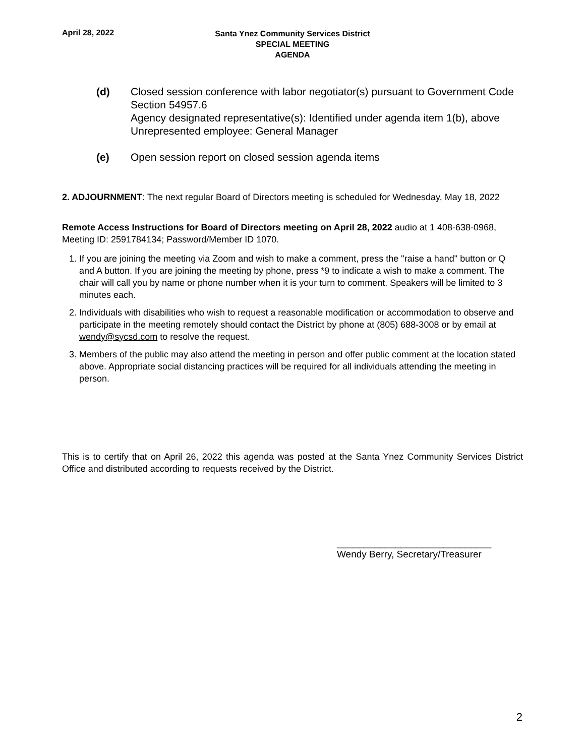April 28, 2022
Santa Ynez Community Services District
SPECIAL MEETING
AGENDA
(d) Closed session conference with labor negotiator(s) pursuant to Government Code Section 54957.6
Agency designated representative(s): Identified under agenda item 1(b), above
Unrepresented employee: General Manager
(e) Open session report on closed session agenda items
2. ADJOURNMENT: The next regular Board of Directors meeting is scheduled for Wednesday, May 18, 2022
Remote Access Instructions for Board of Directors meeting on April 28, 2022 audio at 1 408-638-0968, Meeting ID: 2591784134; Password/Member ID 1070.
1. If you are joining the meeting via Zoom and wish to make a comment, press the "raise a hand" button or Q and A button. If you are joining the meeting by phone, press *9 to indicate a wish to make a comment. The chair will call you by name or phone number when it is your turn to comment. Speakers will be limited to 3 minutes each.
2. Individuals with disabilities who wish to request a reasonable modification or accommodation to observe and participate in the meeting remotely should contact the District by phone at (805) 688-3008 or by email at wendy@sycsd.com to resolve the request.
3. Members of the public may also attend the meeting in person and offer public comment at the location stated above. Appropriate social distancing practices will be required for all individuals attending the meeting in person.
This is to certify that on April 26, 2022 this agenda was posted at the Santa Ynez Community Services District Office and distributed according to requests received by the District.
_____________________________
Wendy Berry, Secretary/Treasurer
2